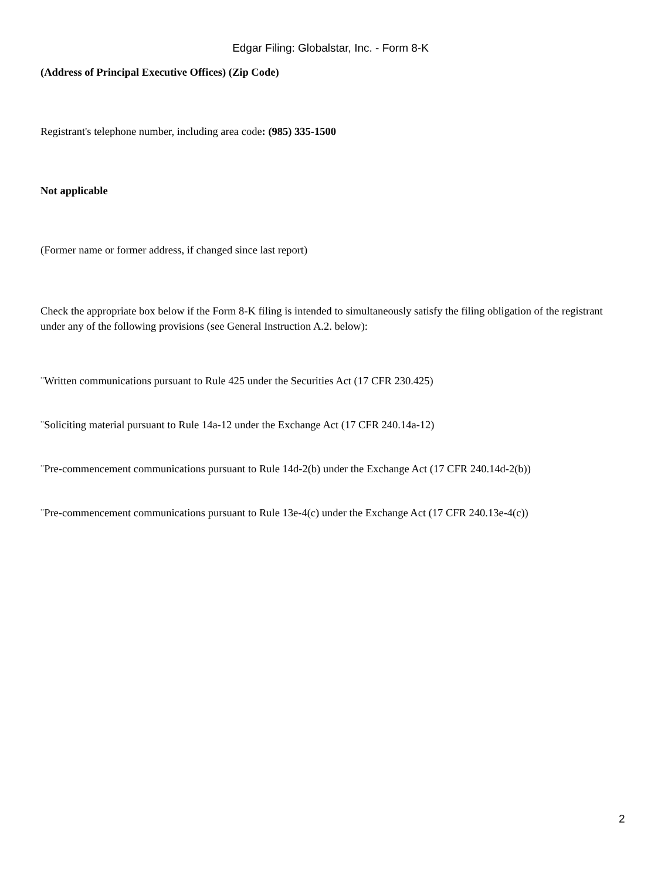Edgar Filing: Globalstar, Inc. - Form 8-K
(Address of Principal Executive Offices) (Zip Code)
Registrant's telephone number, including area code: (985) 335-1500
Not applicable
(Former name or former address, if changed since last report)
Check the appropriate box below if the Form 8-K filing is intended to simultaneously satisfy the filing obligation of the registrant under any of the following provisions (see General Instruction A.2. below):
¨Written communications pursuant to Rule 425 under the Securities Act (17 CFR 230.425)
¨Soliciting material pursuant to Rule 14a-12 under the Exchange Act (17 CFR 240.14a-12)
¨Pre-commencement communications pursuant to Rule 14d-2(b) under the Exchange Act (17 CFR 240.14d-2(b))
¨Pre-commencement communications pursuant to Rule 13e-4(c) under the Exchange Act (17 CFR 240.13e-4(c))
2